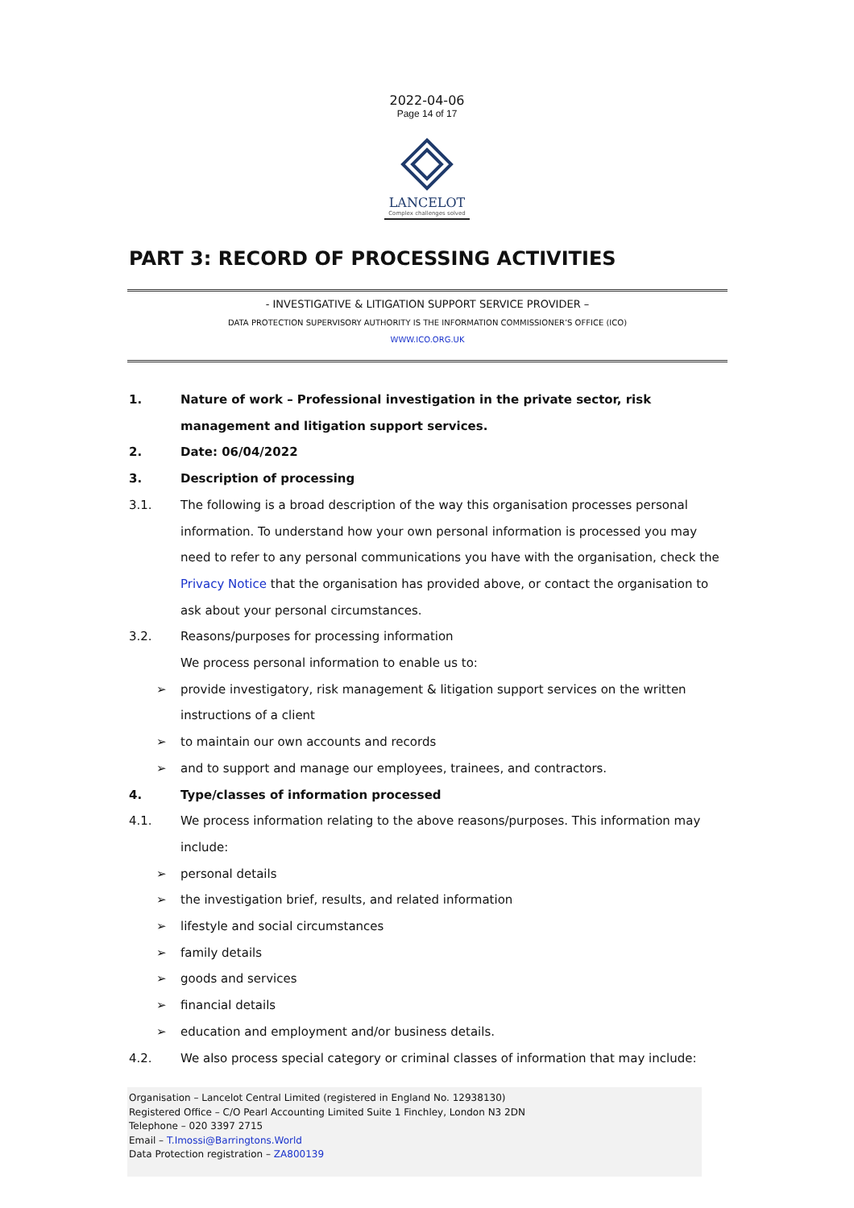2022-04-06
Page 14 of 17
LANCELOT
Complex challenges solved
PART 3: RECORD OF PROCESSING ACTIVITIES
- INVESTIGATIVE & LITIGATION SUPPORT SERVICE PROVIDER –
DATA PROTECTION SUPERVISORY AUTHORITY IS THE INFORMATION COMMISSIONER’S OFFICE (ICO)
WWW.ICO.ORG.UK
1. Nature of work – Professional investigation in the private sector, risk management and litigation support services.
2. Date: 06/04/2022
3. Description of processing
3.1. The following is a broad description of the way this organisation processes personal information. To understand how your own personal information is processed you may need to refer to any personal communications you have with the organisation, check the Privacy Notice that the organisation has provided above, or contact the organisation to ask about your personal circumstances.
3.2. Reasons/purposes for processing information
We process personal information to enable us to:
➢ provide investigatory, risk management & litigation support services on the written instructions of a client
➢ to maintain our own accounts and records
➢ and to support and manage our employees, trainees, and contractors.
4. Type/classes of information processed
4.1. We process information relating to the above reasons/purposes. This information may include:
➢ personal details
➢ the investigation brief, results, and related information
➢ lifestyle and social circumstances
➢ family details
➢ goods and services
➢ financial details
➢ education and employment and/or business details.
4.2. We also process special category or criminal classes of information that may include:
Organisation – Lancelot Central Limited (registered in England No. 12938130)
Registered Office – C/O Pearl Accounting Limited Suite 1 Finchley, London N3 2DN
Telephone – 020 3397 2715
Email – T.Imossi@Barringtons.World
Data Protection registration – ZA800139